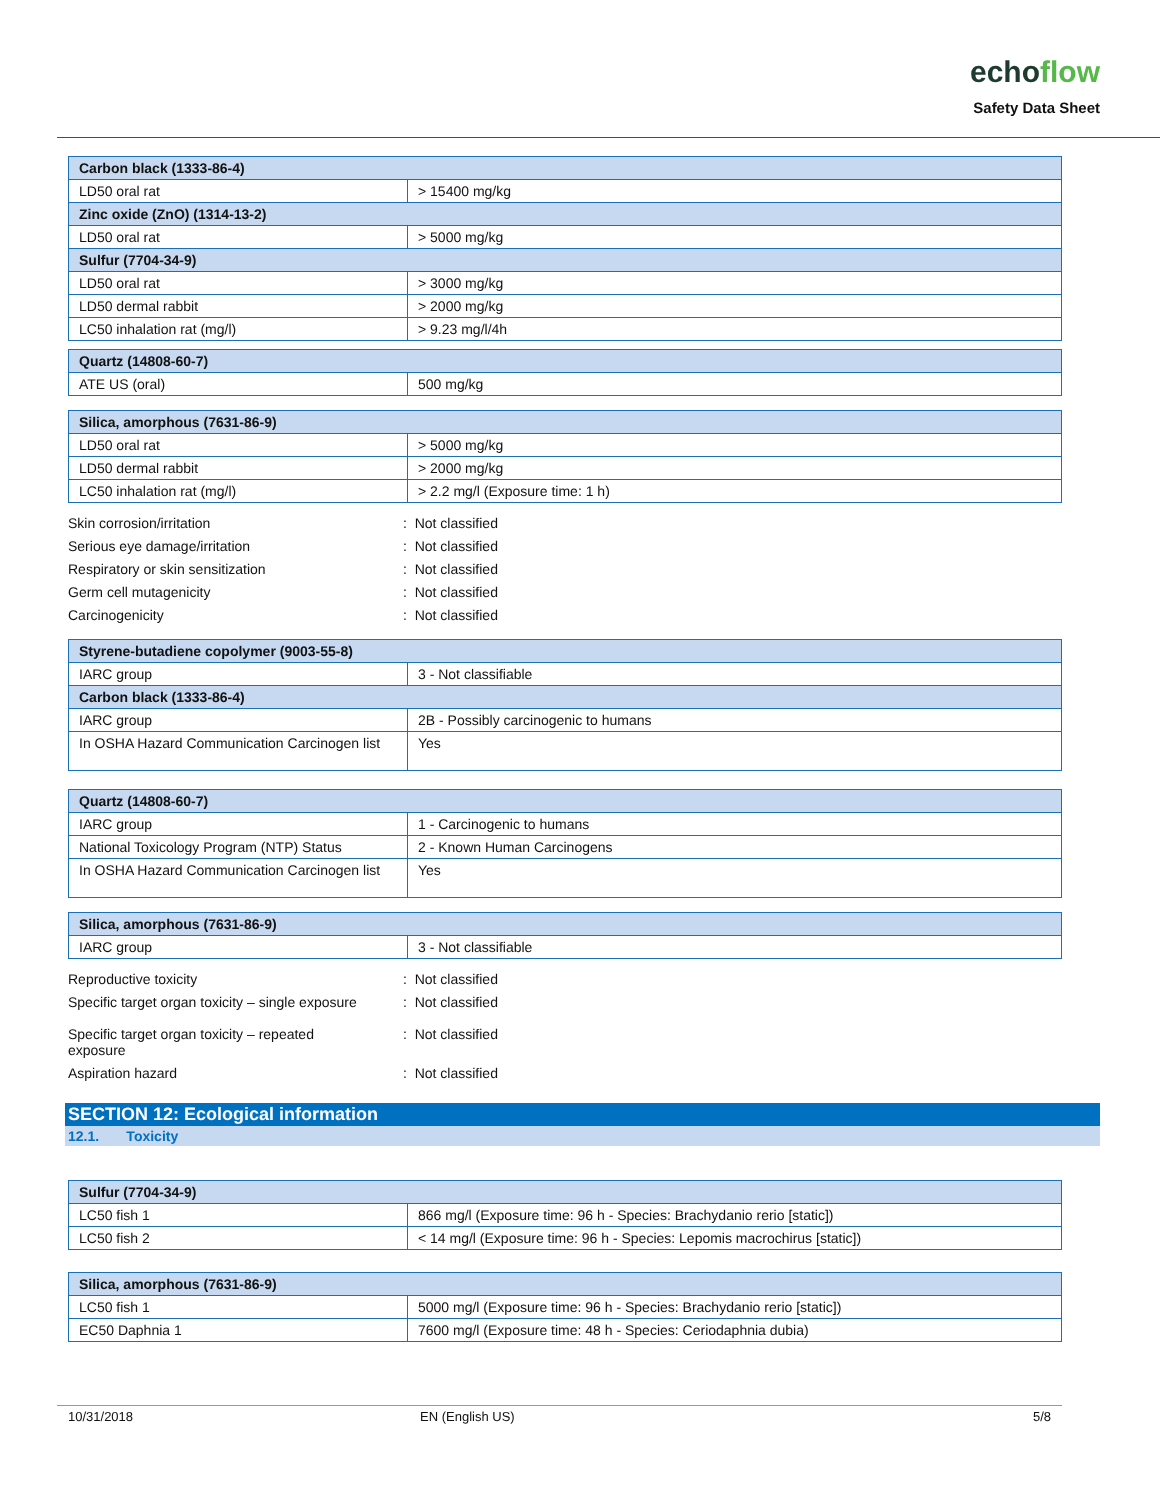echoflow
Safety Data Sheet
| Carbon black (1333-86-4) | |
| --- | --- |
| LD50 oral rat | > 15400 mg/kg |
| Zinc oxide (ZnO) (1314-13-2) | |
| LD50 oral rat | > 5000 mg/kg |
| Sulfur (7704-34-9) | |
| LD50 oral rat | > 3000 mg/kg |
| LD50 dermal rabbit | > 2000 mg/kg |
| LC50 inhalation rat (mg/l) | > 9.23 mg/l/4h |
| Quartz (14808-60-7) | |
| --- | --- |
| ATE US (oral) | 500 mg/kg |
| Silica, amorphous (7631-86-9) | |
| --- | --- |
| LD50 oral rat | > 5000 mg/kg |
| LD50 dermal rabbit | > 2000 mg/kg |
| LC50 inhalation rat (mg/l) | > 2.2 mg/l (Exposure time: 1 h) |
Skin corrosion/irritation : Not classified
Serious eye damage/irritation : Not classified
Respiratory or skin sensitization : Not classified
Germ cell mutagenicity : Not classified
Carcinogenicity : Not classified
| Styrene-butadiene copolymer (9003-55-8) | |
| --- | --- |
| IARC group | 3 - Not classifiable |
| Carbon black (1333-86-4) | |
| IARC group | 2B - Possibly carcinogenic to humans |
| In OSHA Hazard Communication Carcinogen list | Yes |
| Quartz (14808-60-7) | |
| --- | --- |
| IARC group | 1 - Carcinogenic to humans |
| National Toxicology Program (NTP) Status | 2 - Known Human Carcinogens |
| In OSHA Hazard Communication Carcinogen list | Yes |
| Silica, amorphous (7631-86-9) | |
| --- | --- |
| IARC group | 3 - Not classifiable |
Reproductive toxicity : Not classified
Specific target organ toxicity – single exposure
: Not classified
Specific target organ toxicity – repeated exposure
: Not classified
Aspiration hazard : Not classified
SECTION 12: Ecological information
12.1. Toxicity
| Sulfur (7704-34-9) | |
| --- | --- |
| LC50 fish 1 | 866 mg/l (Exposure time: 96 h - Species: Brachydanio rerio [static]) |
| LC50 fish 2 | < 14 mg/l (Exposure time: 96 h - Species: Lepomis macrochirus [static]) |
| Silica, amorphous (7631-86-9) | |
| --- | --- |
| LC50 fish 1 | 5000 mg/l (Exposure time: 96 h - Species: Brachydanio rerio [static]) |
| EC50 Daphnia 1 | 7600 mg/l (Exposure time: 48 h - Species: Ceriodaphnia dubia) |
10/31/2018 EN (English US) 5/8